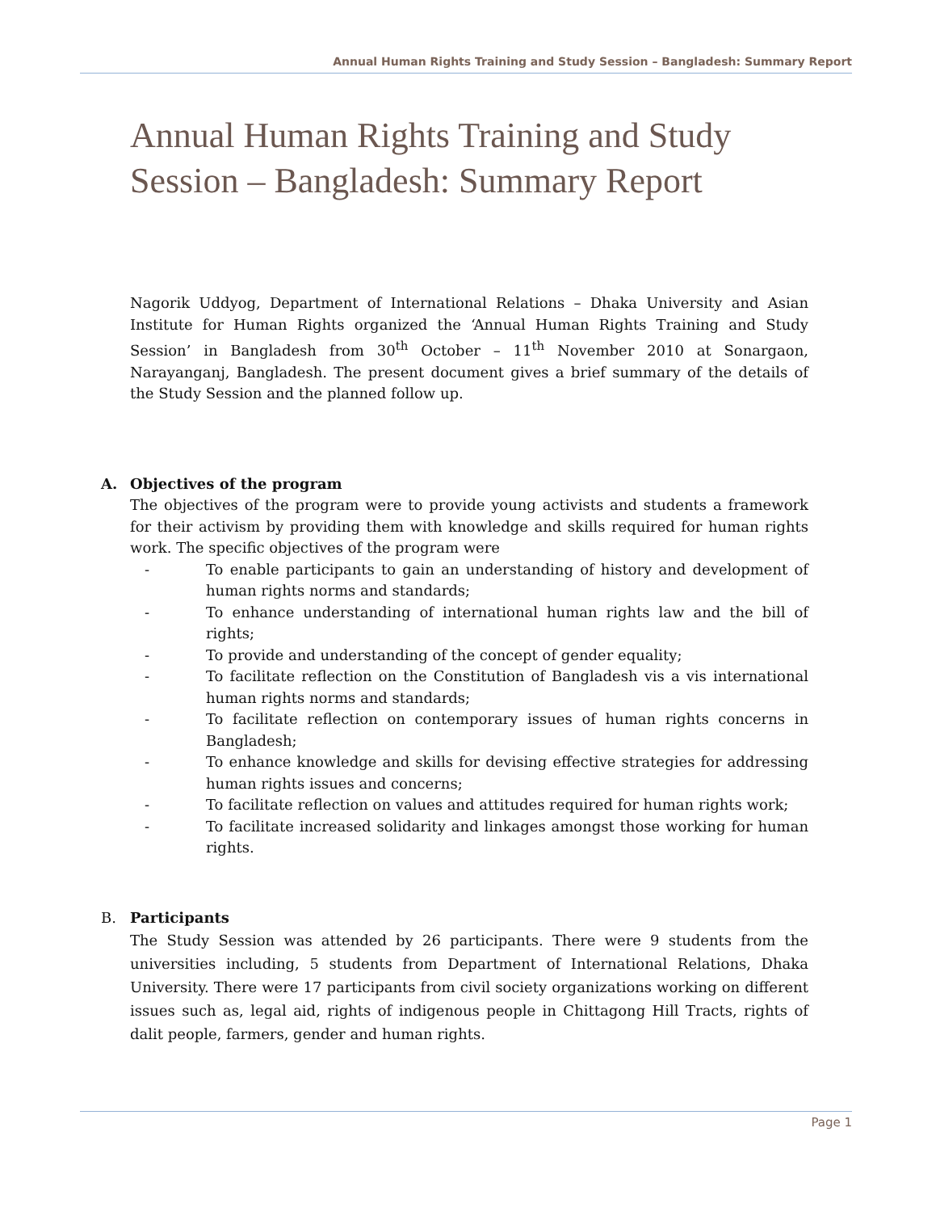Annual Human Rights Training and Study Session – Bangladesh: Summary Report
Annual Human Rights Training and Study Session – Bangladesh: Summary Report
Nagorik Uddyog, Department of International Relations – Dhaka University and Asian Institute for Human Rights organized the ‘Annual Human Rights Training and Study Session’ in Bangladesh from 30<sup>th</sup> October – 11<sup>th</sup> November 2010 at Sonargaon, Narayanganj, Bangladesh. The present document gives a brief summary of the details of the Study Session and the planned follow up.
A. Objectives of the program
The objectives of the program were to provide young activists and students a framework for their activism by providing them with knowledge and skills required for human rights work. The specific objectives of the program were
- To enable participants to gain an understanding of history and development of human rights norms and standards;
- To enhance understanding of international human rights law and the bill of rights;
- To provide and understanding of the concept of gender equality;
- To facilitate reflection on the Constitution of Bangladesh vis a vis international human rights norms and standards;
- To facilitate reflection on contemporary issues of human rights concerns in Bangladesh;
- To enhance knowledge and skills for devising effective strategies for addressing human rights issues and concerns;
- To facilitate reflection on values and attitudes required for human rights work;
- To facilitate increased solidarity and linkages amongst those working for human rights.
B. Participants
The Study Session was attended by 26 participants. There were 9 students from the universities including, 5 students from Department of International Relations, Dhaka University. There were 17 participants from civil society organizations working on different issues such as, legal aid, rights of indigenous people in Chittagong Hill Tracts, rights of dalit people, farmers, gender and human rights.
Page 1